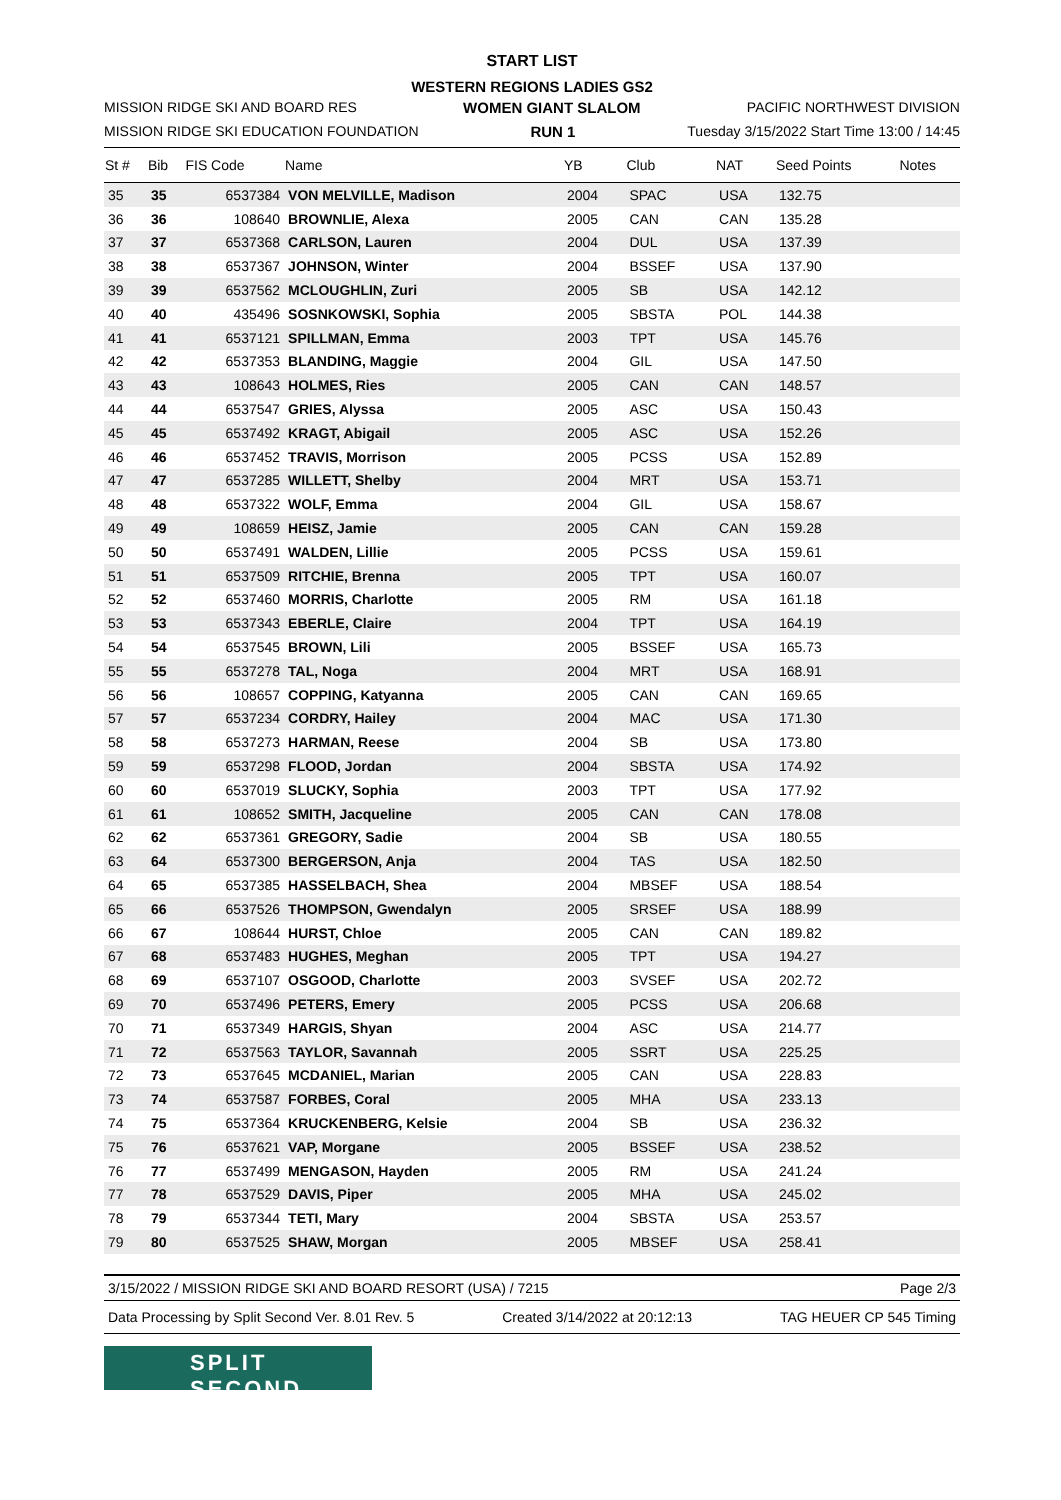START LIST
WESTERN REGIONS LADIES GS2
MISSION RIDGE SKI AND BOARD RES WOMEN GIANT SLALOM PACIFIC NORTHWEST DIVISION
MISSION RIDGE SKI EDUCATION FOUNDATION RUN 1 Tuesday 3/15/2022 Start Time 13:00 / 14:45
| St # | Bib | FIS Code | Name | YB | Club | NAT | Seed Points | Notes |
| --- | --- | --- | --- | --- | --- | --- | --- | --- |
| 35 | 35 | 6537384 | VON MELVILLE, Madison | 2004 | SPAC | USA | 132.75 | |
| 36 | 36 | 108640 | BROWNLIE, Alexa | 2005 | CAN | CAN | 135.28 | |
| 37 | 37 | 6537368 | CARLSON, Lauren | 2004 | DUL | USA | 137.39 | |
| 38 | 38 | 6537367 | JOHNSON, Winter | 2004 | BSSEF | USA | 137.90 | |
| 39 | 39 | 6537562 | MCLOUGHLIN, Zuri | 2005 | SB | USA | 142.12 | |
| 40 | 40 | 435496 | SOSNKOWSKI, Sophia | 2005 | SBSTA | POL | 144.38 | |
| 41 | 41 | 6537121 | SPILLMAN, Emma | 2003 | TPT | USA | 145.76 | |
| 42 | 42 | 6537353 | BLANDING, Maggie | 2004 | GIL | USA | 147.50 | |
| 43 | 43 | 108643 | HOLMES, Ries | 2005 | CAN | CAN | 148.57 | |
| 44 | 44 | 6537547 | GRIES, Alyssa | 2005 | ASC | USA | 150.43 | |
| 45 | 45 | 6537492 | KRAGT, Abigail | 2005 | ASC | USA | 152.26 | |
| 46 | 46 | 6537452 | TRAVIS, Morrison | 2005 | PCSS | USA | 152.89 | |
| 47 | 47 | 6537285 | WILLETT, Shelby | 2004 | MRT | USA | 153.71 | |
| 48 | 48 | 6537322 | WOLF, Emma | 2004 | GIL | USA | 158.67 | |
| 49 | 49 | 108659 | HEISZ, Jamie | 2005 | CAN | CAN | 159.28 | |
| 50 | 50 | 6537491 | WALDEN, Lillie | 2005 | PCSS | USA | 159.61 | |
| 51 | 51 | 6537509 | RITCHIE, Brenna | 2005 | TPT | USA | 160.07 | |
| 52 | 52 | 6537460 | MORRIS, Charlotte | 2005 | RM | USA | 161.18 | |
| 53 | 53 | 6537343 | EBERLE, Claire | 2004 | TPT | USA | 164.19 | |
| 54 | 54 | 6537545 | BROWN, Lili | 2005 | BSSEF | USA | 165.73 | |
| 55 | 55 | 6537278 | TAL, Noga | 2004 | MRT | USA | 168.91 | |
| 56 | 56 | 108657 | COPPING, Katyanna | 2005 | CAN | CAN | 169.65 | |
| 57 | 57 | 6537234 | CORDRY, Hailey | 2004 | MAC | USA | 171.30 | |
| 58 | 58 | 6537273 | HARMAN, Reese | 2004 | SB | USA | 173.80 | |
| 59 | 59 | 6537298 | FLOOD, Jordan | 2004 | SBSTA | USA | 174.92 | |
| 60 | 60 | 6537019 | SLUCKY, Sophia | 2003 | TPT | USA | 177.92 | |
| 61 | 61 | 108652 | SMITH, Jacqueline | 2005 | CAN | CAN | 178.08 | |
| 62 | 62 | 6537361 | GREGORY, Sadie | 2004 | SB | USA | 180.55 | |
| 63 | 64 | 6537300 | BERGERSON, Anja | 2004 | TAS | USA | 182.50 | |
| 64 | 65 | 6537385 | HASSELBACH, Shea | 2004 | MBSEF | USA | 188.54 | |
| 65 | 66 | 6537526 | THOMPSON, Gwendalyn | 2005 | SRSEF | USA | 188.99 | |
| 66 | 67 | 108644 | HURST, Chloe | 2005 | CAN | CAN | 189.82 | |
| 67 | 68 | 6537483 | HUGHES, Meghan | 2005 | TPT | USA | 194.27 | |
| 68 | 69 | 6537107 | OSGOOD, Charlotte | 2003 | SVSEF | USA | 202.72 | |
| 69 | 70 | 6537496 | PETERS, Emery | 2005 | PCSS | USA | 206.68 | |
| 70 | 71 | 6537349 | HARGIS, Shyan | 2004 | ASC | USA | 214.77 | |
| 71 | 72 | 6537563 | TAYLOR, Savannah | 2005 | SSRT | USA | 225.25 | |
| 72 | 73 | 6537645 | MCDANIEL, Marian | 2005 | CAN | USA | 228.83 | |
| 73 | 74 | 6537587 | FORBES, Coral | 2005 | MHA | USA | 233.13 | |
| 74 | 75 | 6537364 | KRUCKENBERG, Kelsie | 2004 | SB | USA | 236.32 | |
| 75 | 76 | 6537621 | VAP, Morgane | 2005 | BSSEF | USA | 238.52 | |
| 76 | 77 | 6537499 | MENGASON, Hayden | 2005 | RM | USA | 241.24 | |
| 77 | 78 | 6537529 | DAVIS, Piper | 2005 | MHA | USA | 245.02 | |
| 78 | 79 | 6537344 | TETI, Mary | 2004 | SBSTA | USA | 253.57 | |
| 79 | 80 | 6537525 | SHAW, Morgan | 2005 | MBSEF | USA | 258.41 | |
3/15/2022 / MISSION RIDGE SKI AND BOARD RESORT (USA) / 7215 Page 2/3
Data Processing by Split Second Ver. 8.01 Rev. 5 Created 3/14/2022 at 20:12:13 TAG HEUER CP 545 Timing
SPLIT SECOND